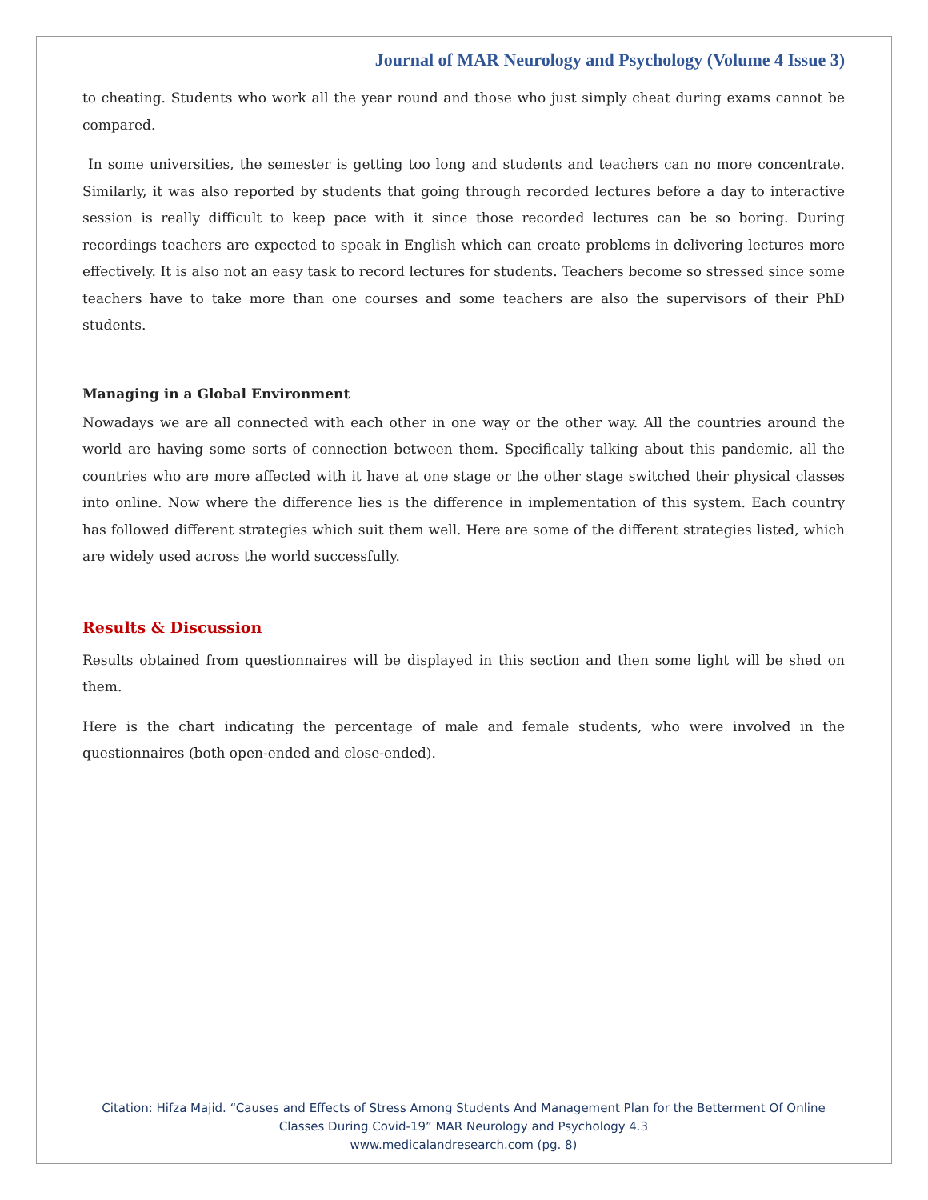Journal of MAR Neurology and Psychology (Volume 4 Issue 3)
to cheating. Students who work all the year round and those who just simply cheat during exams cannot be compared.
In some universities, the semester is getting too long and students and teachers can no more concentrate. Similarly, it was also reported by students that going through recorded lectures before a day to interactive session is really difficult to keep pace with it since those recorded lectures can be so boring. During recordings teachers are expected to speak in English which can create problems in delivering lectures more effectively. It is also not an easy task to record lectures for students. Teachers become so stressed since some teachers have to take more than one courses and some teachers are also the supervisors of their PhD students.
Managing in a Global Environment
Nowadays we are all connected with each other in one way or the other way. All the countries around the world are having some sorts of connection between them. Specifically talking about this pandemic, all the countries who are more affected with it have at one stage or the other stage switched their physical classes into online. Now where the difference lies is the difference in implementation of this system. Each country has followed different strategies which suit them well. Here are some of the different strategies listed, which are widely used across the world successfully.
Results & Discussion
Results obtained from questionnaires will be displayed in this section and then some light will be shed on them.
Here is the chart indicating the percentage of male and female students, who were involved in the questionnaires (both open-ended and close-ended).
Citation: Hifza Majid. “Causes and Effects of Stress Among Students And Management Plan for the Betterment Of Online Classes During Covid-19” MAR Neurology and Psychology 4.3
www.medicalandresearch.com (pg. 8)